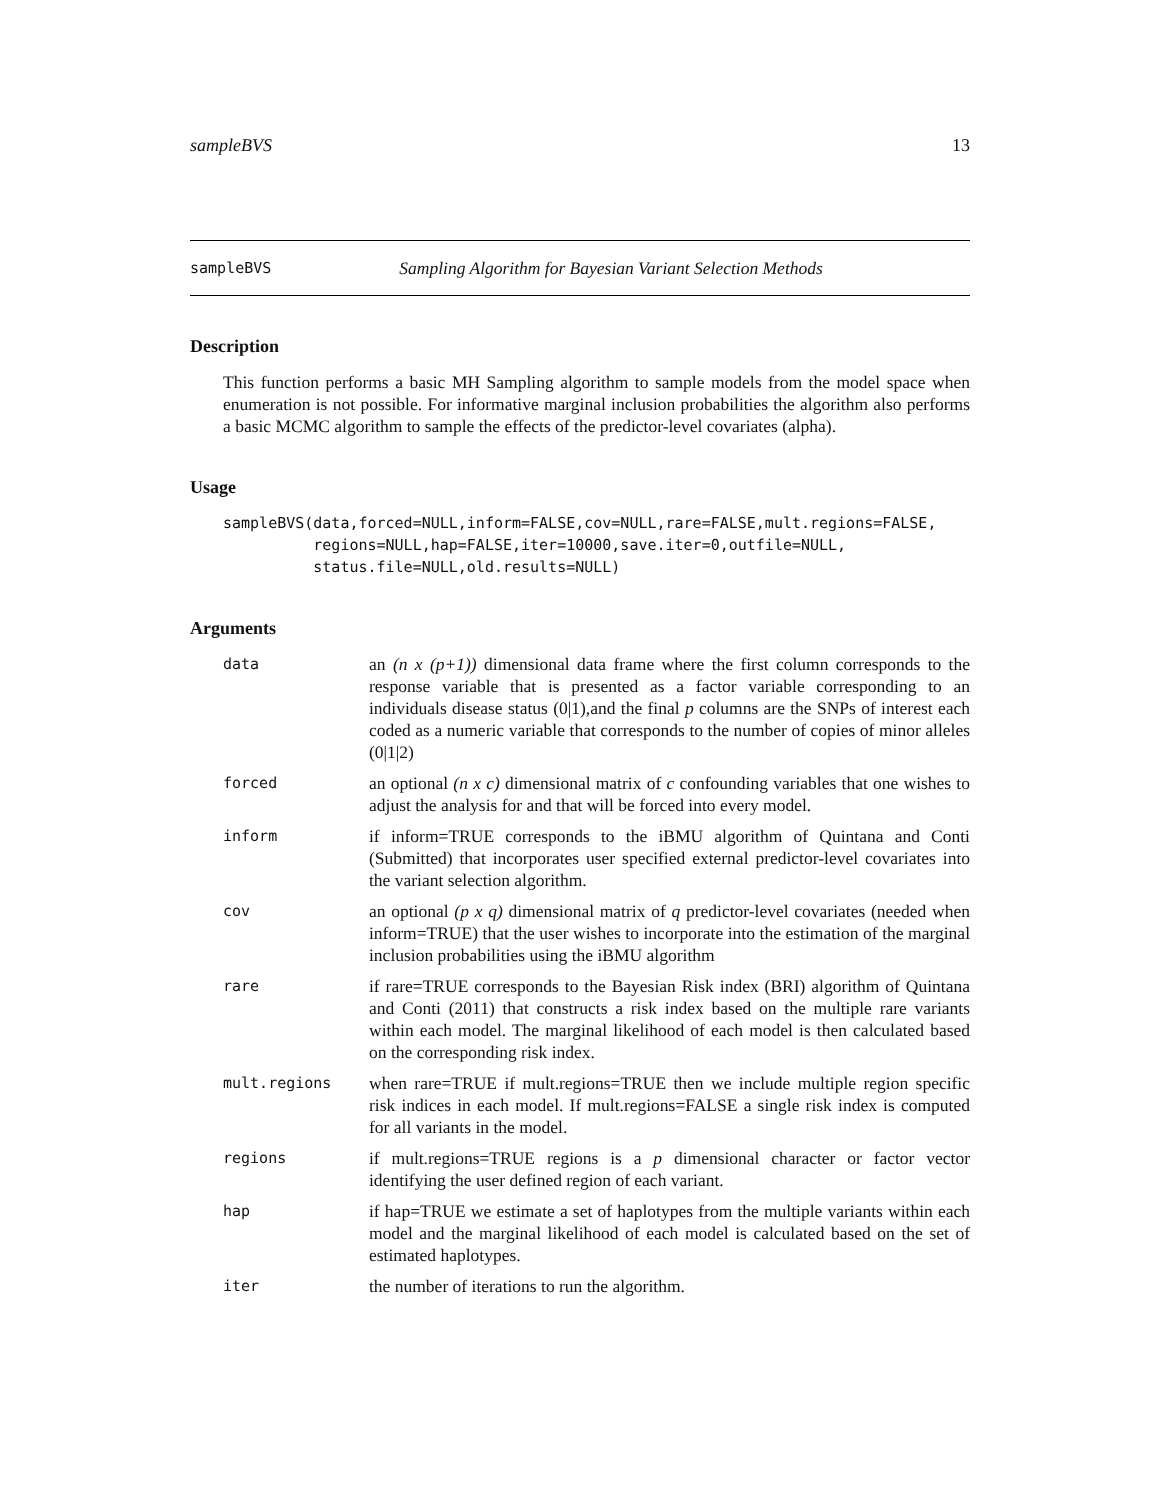sampleBVS 13
sampleBVS Sampling Algorithm for Bayesian Variant Selection Methods
Description
This function performs a basic MH Sampling algorithm to sample models from the model space when enumeration is not possible. For informative marginal inclusion probabilities the algorithm also performs a basic MCMC algorithm to sample the effects of the predictor-level covariates (alpha).
Usage
sampleBVS(data,forced=NULL,inform=FALSE,cov=NULL,rare=FALSE,mult.regions=FALSE,
          regions=NULL,hap=FALSE,iter=10000,save.iter=0,outfile=NULL,
          status.file=NULL,old.results=NULL)
Arguments
| data | an (n x (p+1)) dimensional data frame where the first column corresponds to the response variable that is presented as a factor variable corresponding to an individuals disease status (0/1),and the final p columns are the SNPs of interest each coded as a numeric variable that corresponds to the number of copies of minor alleles (0/1/2) |
| forced | an optional (n x c) dimensional matrix of c confounding variables that one wishes to adjust the analysis for and that will be forced into every model. |
| inform | if inform=TRUE corresponds to the iBMU algorithm of Quintana and Conti (Submitted) that incorporates user specified external predictor-level covariates into the variant selection algorithm. |
| cov | an optional (p x q) dimensional matrix of q predictor-level covariates (needed when inform=TRUE) that the user wishes to incorporate into the estimation of the marginal inclusion probabilities using the iBMU algorithm |
| rare | if rare=TRUE corresponds to the Bayesian Risk index (BRI) algorithm of Quintana and Conti (2011) that constructs a risk index based on the multiple rare variants within each model. The marginal likelihood of each model is then calculated based on the corresponding risk index. |
| mult.regions | when rare=TRUE if mult.regions=TRUE then we include multiple region specific risk indices in each model. If mult.regions=FALSE a single risk index is computed for all variants in the model. |
| regions | if mult.regions=TRUE regions is a p dimensional character or factor vector identifying the user defined region of each variant. |
| hap | if hap=TRUE we estimate a set of haplotypes from the multiple variants within each model and the marginal likelihood of each model is calculated based on the set of estimated haplotypes. |
| iter | the number of iterations to run the algorithm. |